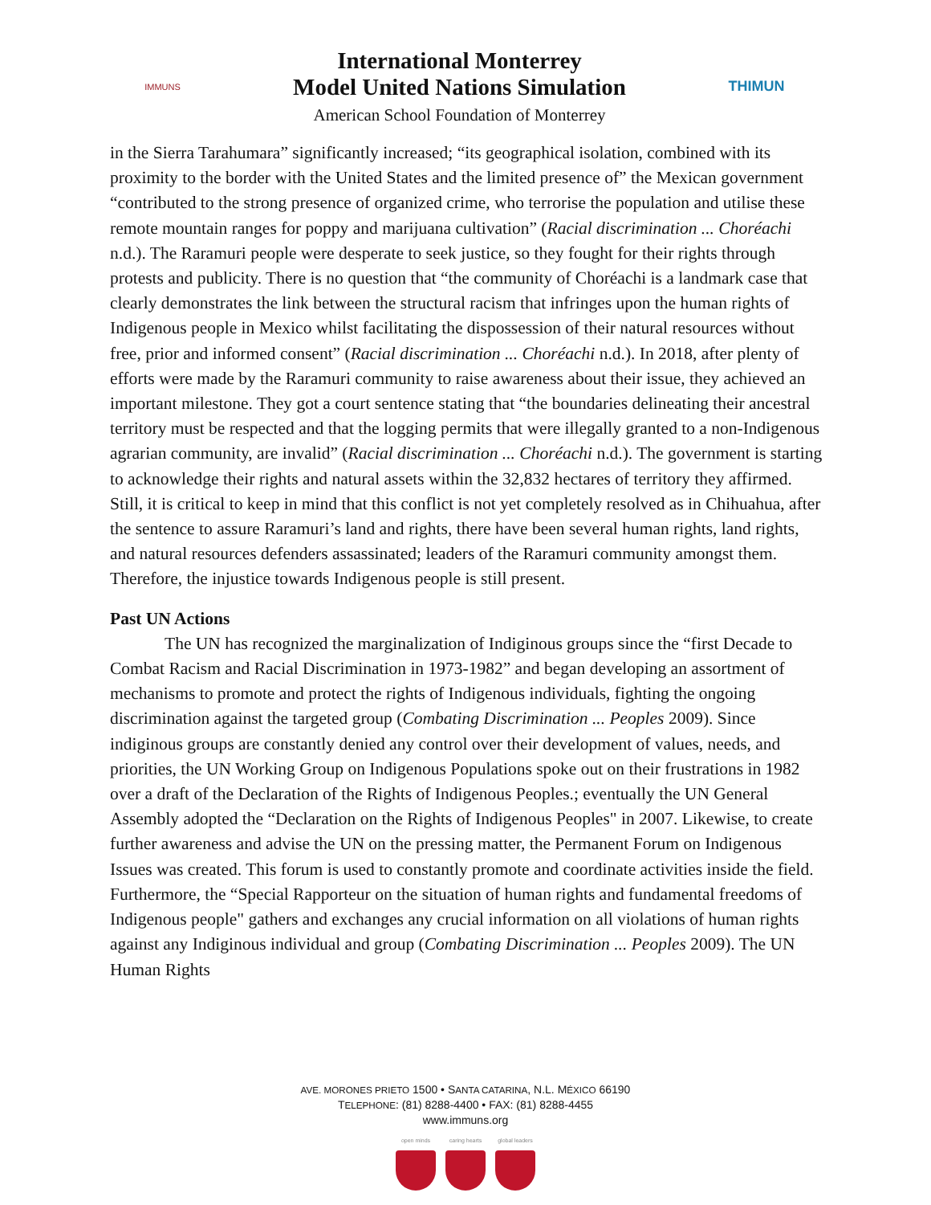IMMUNS
International Monterrey
Model United Nations Simulation
American School Foundation of Monterrey
THIMUN
in the Sierra Tarahumara” significantly increased; “its geographical isolation, combined with its proximity to the border with the United States and the limited presence of” the Mexican government “contributed to the strong presence of organized crime, who terrorise the population and utilise these remote mountain ranges for poppy and marijuana cultivation” (Racial discrimination ... Choréachi n.d.). The Raramuri people were desperate to seek justice, so they fought for their rights through protests and publicity. There is no question that “the community of Choréachi is a landmark case that clearly demonstrates the link between the structural racism that infringes upon the human rights of Indigenous people in Mexico whilst facilitating the dispossession of their natural resources without free, prior and informed consent” (Racial discrimination ... Choréachi n.d.). In 2018, after plenty of efforts were made by the Raramuri community to raise awareness about their issue, they achieved an important milestone. They got a court sentence stating that “the boundaries delineating their ancestral territory must be respected and that the logging permits that were illegally granted to a non-Indigenous agrarian community, are invalid” (Racial discrimination ... Choréachi n.d.). The government is starting to acknowledge their rights and natural assets within the 32,832 hectares of territory they affirmed. Still, it is critical to keep in mind that this conflict is not yet completely resolved as in Chihuahua, after the sentence to assure Raramuri’s land and rights, there have been several human rights, land rights, and natural resources defenders assassinated; leaders of the Raramuri community amongst them. Therefore, the injustice towards Indigenous people is still present.
Past UN Actions
The UN has recognized the marginalization of Indiginous groups since the “first Decade to Combat Racism and Racial Discrimination in 1973-1982” and began developing an assortment of mechanisms to promote and protect the rights of Indigenous individuals, fighting the ongoing discrimination against the targeted group (Combating Discrimination ... Peoples 2009). Since indiginous groups are constantly denied any control over their development of values, needs, and priorities, the UN Working Group on Indigenous Populations spoke out on their frustrations in 1982 over a draft of the Declaration of the Rights of Indigenous Peoples.; eventually the UN General Assembly adopted the “Declaration on the Rights of Indigenous Peoples" in 2007. Likewise, to create further awareness and advise the UN on the pressing matter, the Permanent Forum on Indigenous Issues was created. This forum is used to constantly promote and coordinate activities inside the field. Furthermore, the “Special Rapporteur on the situation of human rights and fundamental freedoms of Indigenous people" gathers and exchanges any crucial information on all violations of human rights against any Indiginous individual and group (Combating Discrimination ... Peoples 2009). The UN Human Rights
AVE. MORONES PRIETO 1500 • SANTA CATARINA, N.L. MÉXICO 66190
TELEPHONE: (81) 8288-4400 • FAX: (81) 8288-4455
www.immuns.org
open minds caring hearts global leaders